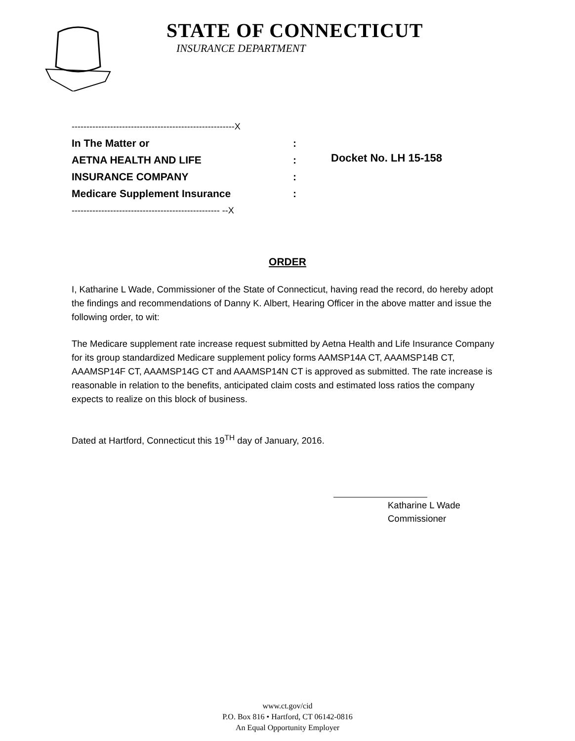STATE OF CONNECTICUT
INSURANCE DEPARTMENT
-------------------------------------------------------X
In The Matter or:
AETNA HEALTH AND LIFE:
INSURANCE COMPANY:
Medicare Supplement Insurance:
-------------------------------------------------- --X
Docket No. LH 15-158
ORDER
I, Katharine L Wade, Commissioner of the State of Connecticut, having read the record, do hereby adopt the findings and recommendations of Danny K. Albert, Hearing Officer in the above matter and issue the following order, to wit:
The Medicare supplement rate increase request submitted by Aetna Health and Life Insurance Company for its group standardized Medicare supplement policy forms AAMSP14A CT, AAAMSP14B CT, AAAMSP14F CT, AAAMSP14G CT and AAAMSP14N CT is approved as submitted. The rate increase is reasonable in relation to the benefits, anticipated claim costs and estimated loss ratios the company expects to realize on this block of business.
Dated at Hartford, Connecticut this 19<sup>TH</sup> day of January, 2016.
Katharine L Wade
Commissioner
www.ct.gov/cid
P.O. Box 816 • Hartford, CT 06142-0816
An Equal Opportunity Employer